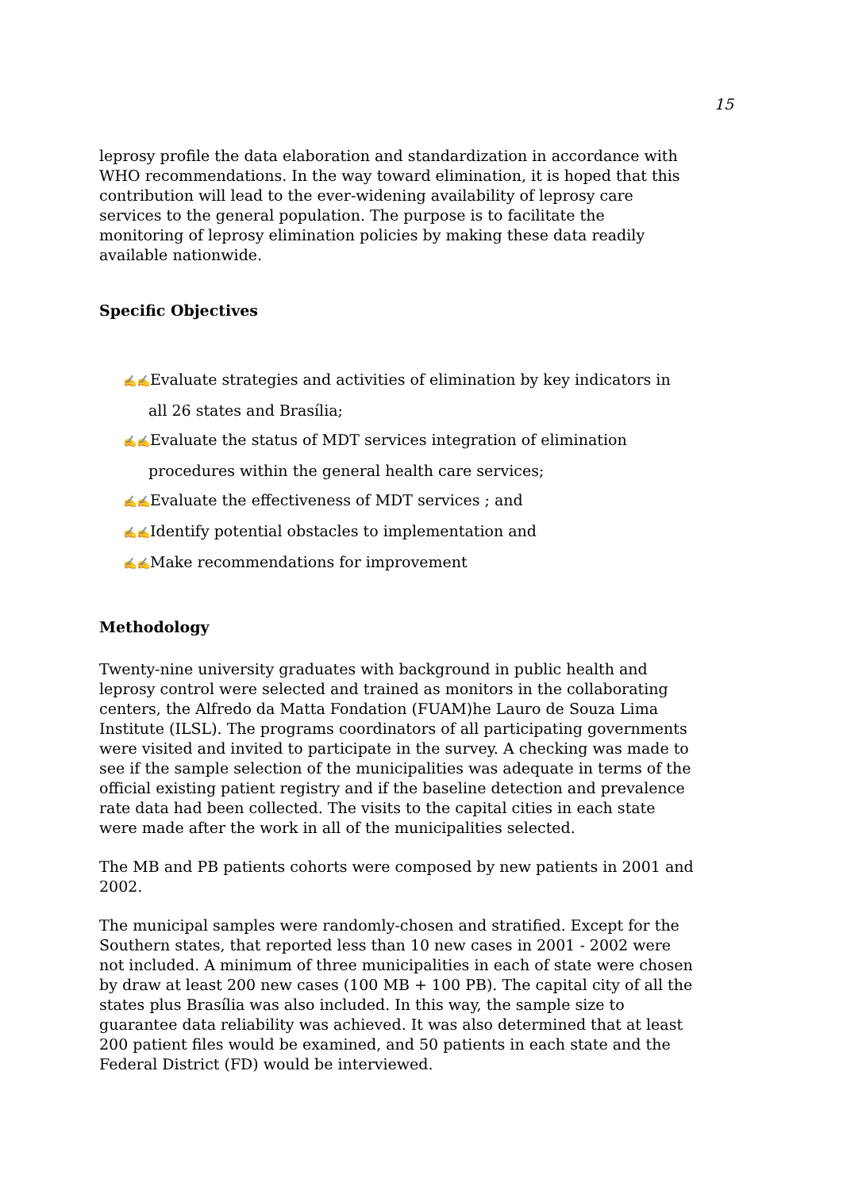15
leprosy profile the data elaboration and standardization in accordance with WHO recommendations. In the way toward elimination, it is hoped that this contribution will lead to the ever-widening availability of leprosy care services to the general population. The purpose is to facilitate the monitoring of leprosy elimination policies by making these data readily available nationwide.
Specific Objectives
✍✍Evaluate strategies and activities of elimination by key indicators in all 26 states and Brasília;
✍✍Evaluate the status of MDT services integration of elimination procedures within the general health care services;
✍✍Evaluate the effectiveness of MDT services ; and
✍✍Identify potential obstacles to implementation and
✍✍Make recommendations for improvement
Methodology
Twenty-nine university graduates with background in public health and leprosy control were selected and trained as monitors in the collaborating centers, the Alfredo da Matta Fondation (FUAM)he Lauro de Souza Lima Institute (ILSL). The programs coordinators of all participating governments were visited and invited to participate in the survey. A checking was made to see if the sample selection of the municipalities was adequate in terms of the official existing patient registry and if the baseline detection and prevalence rate data had been collected. The visits to the capital cities in each state were made after the work in all of the municipalities selected.
The MB and PB patients cohorts were composed by new patients in 2001 and 2002.
The municipal samples were randomly-chosen and stratified. Except for the Southern states, that reported less than 10 new cases in 2001 - 2002 were not included. A minimum of three municipalities in each of state were chosen by draw at least 200 new cases (100 MB + 100 PB). The capital city of all the states plus Brasília was also included. In this way, the sample size to guarantee data reliability was achieved. It was also determined that at least 200 patient files would be examined, and 50 patients in each state and the Federal District (FD) would be interviewed.